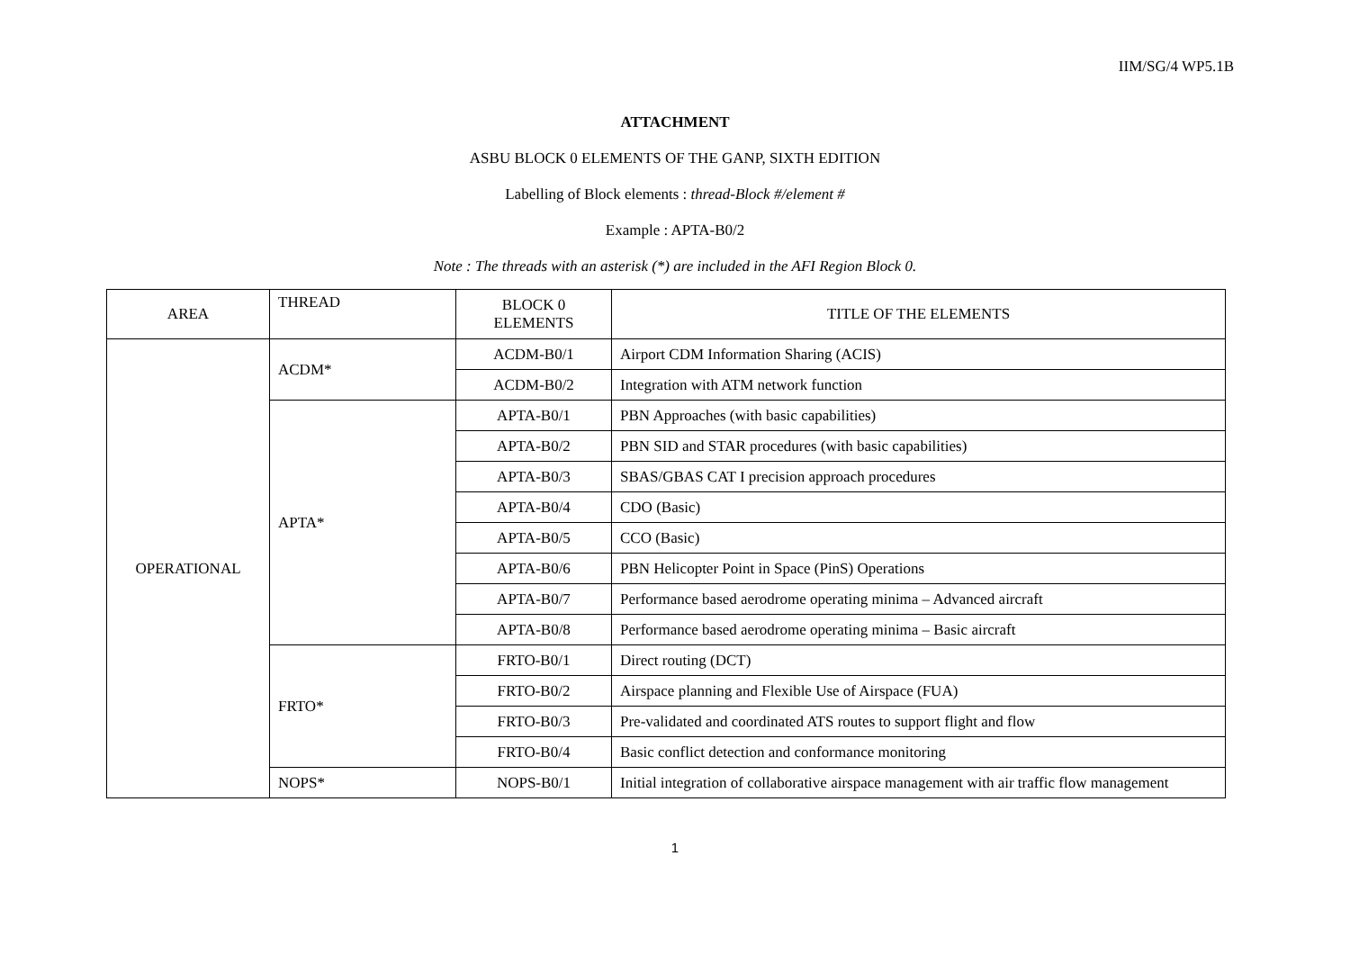IIM/SG/4 WP5.1B
ATTACHMENT
ASBU BLOCK 0 ELEMENTS OF THE GANP, SIXTH EDITION
Labelling of Block elements : thread-Block #/element #
Example : APTA-B0/2
Note : The threads with an asterisk (*) are included in the AFI Region Block 0.
| AREA | THREAD | BLOCK 0 ELEMENTS | TITLE OF THE ELEMENTS |
| --- | --- | --- | --- |
| OPERATIONAL | ACDM* | ACDM-B0/1 | Airport CDM Information Sharing (ACIS) |
| | | ACDM-B0/2 | Integration with ATM network function |
| | APTA* | APTA-B0/1 | PBN Approaches (with basic capabilities) |
| | | APTA-B0/2 | PBN SID and STAR procedures (with basic capabilities) |
| | | APTA-B0/3 | SBAS/GBAS CAT I precision approach procedures |
| | | APTA-B0/4 | CDO (Basic) |
| | | APTA-B0/5 | CCO (Basic) |
| | | APTA-B0/6 | PBN Helicopter Point in Space (PinS) Operations |
| | | APTA-B0/7 | Performance based aerodrome operating minima – Advanced aircraft |
| | | APTA-B0/8 | Performance based aerodrome operating minima – Basic aircraft |
| | FRTO* | FRTO-B0/1 | Direct routing (DCT) |
| | | FRTO-B0/2 | Airspace planning and Flexible Use of Airspace (FUA) |
| | | FRTO-B0/3 | Pre-validated and coordinated ATS routes to support flight and flow |
| | | FRTO-B0/4 | Basic conflict detection and conformance monitoring |
| | NOPS* | NOPS-B0/1 | Initial integration of collaborative airspace management with air traffic flow management |
1